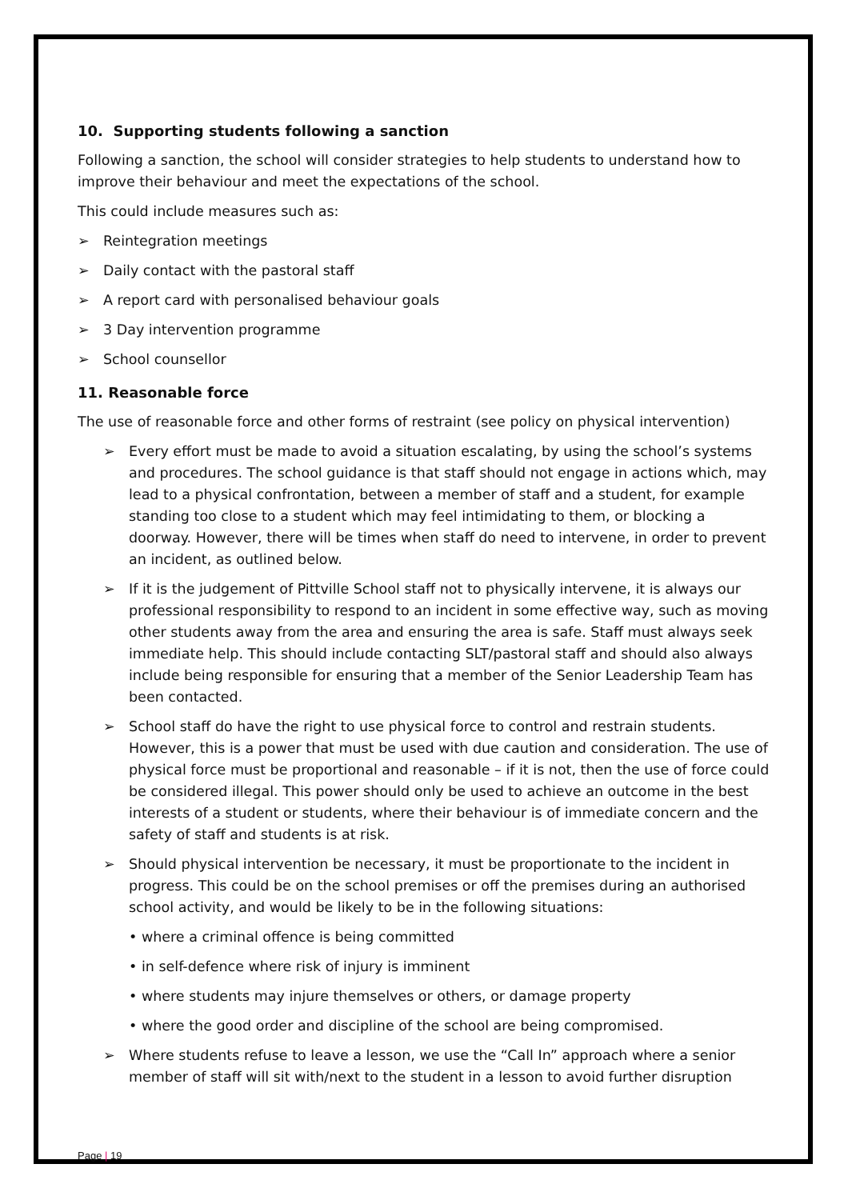10. Supporting students following a sanction
Following a sanction, the school will consider strategies to help students to understand how to improve their behaviour and meet the expectations of the school.
This could include measures such as:
➢ Reintegration meetings
➢ Daily contact with the pastoral staff
➢ A report card with personalised behaviour goals
➢ 3 Day intervention programme
➢ School counsellor
11. Reasonable force
The use of reasonable force and other forms of restraint (see policy on physical intervention)
➢ Every effort must be made to avoid a situation escalating, by using the school’s systems and procedures. The school guidance is that staff should not engage in actions which, may lead to a physical confrontation, between a member of staff and a student, for example standing too close to a student which may feel intimidating to them, or blocking a doorway. However, there will be times when staff do need to intervene, in order to prevent an incident, as outlined below.
➢ If it is the judgement of Pittville School staff not to physically intervene, it is always our professional responsibility to respond to an incident in some effective way, such as moving other students away from the area and ensuring the area is safe. Staff must always seek immediate help. This should include contacting SLT/pastoral staff and should also always include being responsible for ensuring that a member of the Senior Leadership Team has been contacted.
➢ School staff do have the right to use physical force to control and restrain students. However, this is a power that must be used with due caution and consideration. The use of physical force must be proportional and reasonable – if it is not, then the use of force could be considered illegal. This power should only be used to achieve an outcome in the best interests of a student or students, where their behaviour is of immediate concern and the safety of staff and students is at risk.
➢ Should physical intervention be necessary, it must be proportionate to the incident in progress. This could be on the school premises or off the premises during an authorised school activity, and would be likely to be in the following situations:
• where a criminal offence is being committed
• in self-defence where risk of injury is imminent
• where students may injure themselves or others, or damage property
• where the good order and discipline of the school are being compromised.
➢ Where students refuse to leave a lesson, we use the “Call In” approach where a senior member of staff will sit with/next to the student in a lesson to avoid further disruption
Page | 19